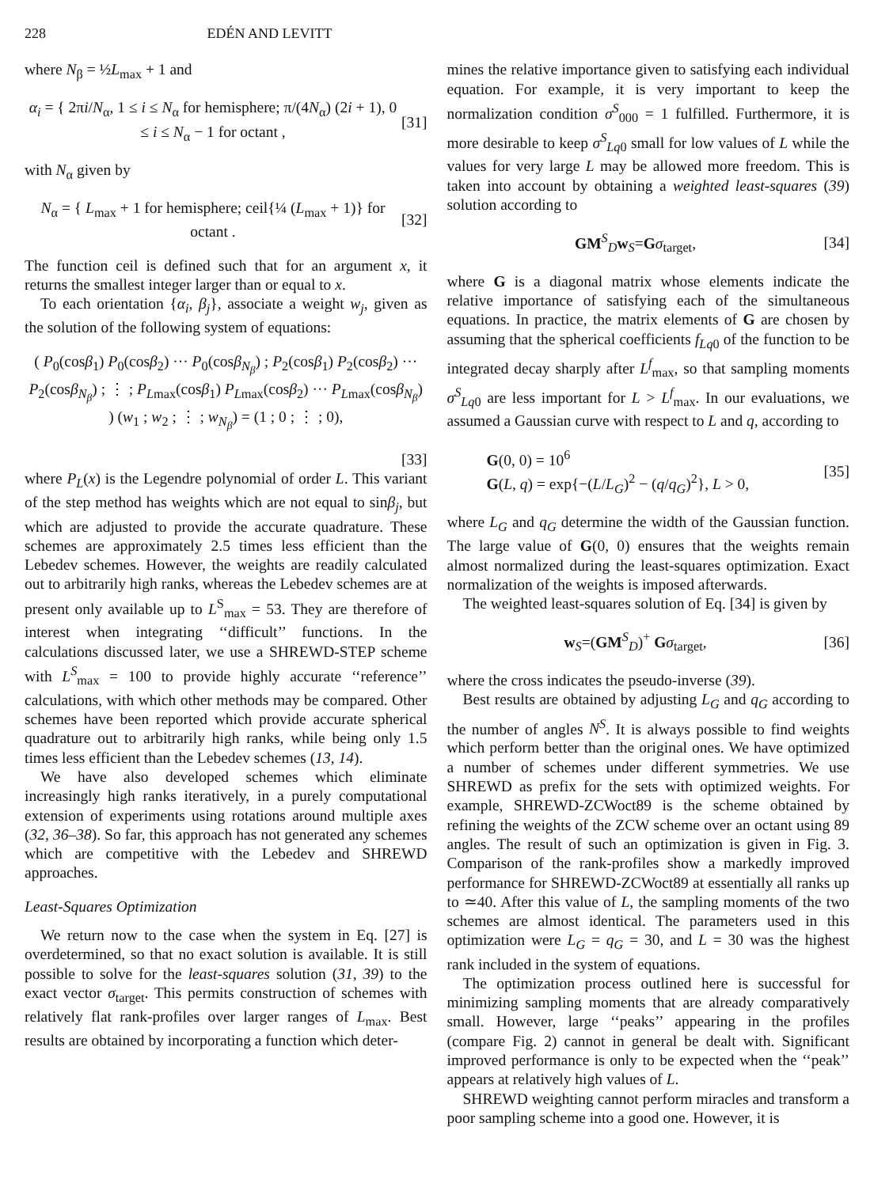228 EDÉN AND LEVITT
where N<sub>β</sub> = ½L<sub>max</sub> + 1 and
α<sub>i</sub> = { 2πi/N<sub>α</sub>, 1 ≤ i ≤ N<sub>α</sub> for hemisphere; π/(4N<sub>α</sub>) (2i + 1), 0 ≤ i ≤ N<sub>α</sub> − 1 for octant , [31]
with N<sub>α</sub> given by
N<sub>α</sub> = { L<sub>max</sub> + 1 for hemisphere; ceil{¼ (L<sub>max</sub> + 1)} for octant . [32]
The function ceil is defined such that for an argument x, it returns the smallest integer larger than or equal to x.
To each orientation {α<sub>i</sub>, β<sub>j</sub>}, associate a weight w<sub>j</sub>, given as the solution of the following system of equations:
( P<sub>0</sub>(cosβ<sub>1</sub>) P<sub>0</sub>(cosβ<sub>2</sub>) ··· P<sub>0</sub>(cosβ<sub>N<sub>β</sub></sub>) ; P<sub>2</sub>(cosβ<sub>1</sub>) P<sub>2</sub>(cosβ<sub>2</sub>) ··· P<sub>2</sub>(cosβ<sub>N<sub>β</sub></sub>) ; ⋮ ; P<sub>L</sub><sub>max</sub>(cosβ<sub>1</sub>) P<sub>L</sub><sub>max</sub>(cosβ<sub>2</sub>) ··· P<sub>L</sub><sub>max</sub>(cosβ<sub>N<sub>β</sub></sub>) ) (w<sub>1</sub> ; w<sub>2</sub> ; ⋮ ; w<sub>N<sub>β</sub></sub>) = (1 ; 0 ; ⋮ ; 0),
[33]
where P<sub>L</sub>(x) is the Legendre polynomial of order L. This variant of the step method has weights which are not equal to sinβ<sub>j</sub>, but which are adjusted to provide the accurate quadrature. These schemes are approximately 2.5 times less efficient than the Lebedev schemes. However, the weights are readily calculated out to arbitrarily high ranks, whereas the Lebedev schemes are at present only available up to L<sup>S</sup><sub>max</sub> = 53. They are therefore of interest when integrating ‘‘difficult’’ functions. In the calculations discussed later, we use a SHREWD-STEP scheme with L<sup>S</sup><sub>max</sub> = 100 to provide highly accurate ‘‘reference’’ calculations, with which other methods may be compared. Other schemes have been reported which provide accurate spherical quadrature out to arbitrarily high ranks, while being only 1.5 times less efficient than the Lebedev schemes (13, 14).
We have also developed schemes which eliminate increasingly high ranks iteratively, in a purely computational extension of experiments using rotations around multiple axes (32, 36–38). So far, this approach has not generated any schemes which are competitive with the Lebedev and SHREWD approaches.
Least-Squares Optimization
We return now to the case when the system in Eq. [27] is overdetermined, so that no exact solution is available. It is still possible to solve for the least-squares solution (31, 39) to the exact vector σ<sub>target</sub>. This permits construction of schemes with relatively flat rank-profiles over larger ranges of L<sub>max</sub>. Best results are obtained by incorporating a function which deter-
mines the relative importance given to satisfying each individual equation. For example, it is very important to keep the normalization condition σ<sup>S</sup><sub>000</sub> = 1 fulfilled. Furthermore, it is more desirable to keep σ<sup>S</sup><sub>Lq0</sub> small for low values of L while the values for very large L may be allowed more freedom. This is taken into account by obtaining a weighted least-squares (39) solution according to
GM<sup>S</sup><sub>D</sub>w<sub>S</sub>=Gσ<sub>target</sub>, [34]
where G is a diagonal matrix whose elements indicate the relative importance of satisfying each of the simultaneous equations. In practice, the matrix elements of G are chosen by assuming that the spherical coefficients f<sub>Lq</sub><sub>0</sub> of the function to be integrated decay sharply after L<sup>f</sup><sub>max</sub>, so that sampling moments σ<sup>S</sup><sub>Lq0</sub> are less important for L > L<sup>f</sup><sub>max</sub>. In our evaluations, we assumed a Gaussian curve with respect to L and q, according to
G(0, 0) = 10<sup>6</sup>
G(L, q) = exp{−(L/L<sub>G</sub>)<sup>2</sup> − (q/q<sub>G</sub>)<sup>2</sup>}, L > 0, [35]
where L<sub>G</sub> and q<sub>G</sub> determine the width of the Gaussian function. The large value of G(0, 0) ensures that the weights remain almost normalized during the least-squares optimization. Exact normalization of the weights is imposed afterwards.
The weighted least-squares solution of Eq. [34] is given by
w<sub>S</sub>=(GM<sup>S</sup><sub>D</sub>)<sup>+</sup> Gσ<sub>target</sub>, [36]
where the cross indicates the pseudo-inverse (39).
Best results are obtained by adjusting L<sub>G</sub> and q<sub>G</sub> according to the number of angles N<sup>S</sup>. It is always possible to find weights which perform better than the original ones. We have optimized a number of schemes under different symmetries. We use SHREWD as prefix for the sets with optimized weights. For example, SHREWD-ZCWoct89 is the scheme obtained by refining the weights of the ZCW scheme over an octant using 89 angles. The result of such an optimization is given in Fig. 3. Comparison of the rank-profiles show a markedly improved performance for SHREWD-ZCWoct89 at essentially all ranks up to ≃40. After this value of L, the sampling moments of the two schemes are almost identical. The parameters used in this optimization were L<sub>G</sub> = q<sub>G</sub> = 30, and L = 30 was the highest rank included in the system of equations.
The optimization process outlined here is successful for minimizing sampling moments that are already comparatively small. However, large ‘‘peaks’’ appearing in the profiles (compare Fig. 2) cannot in general be dealt with. Significant improved performance is only to be expected when the ‘‘peak’’ appears at relatively high values of L.
SHREWD weighting cannot perform miracles and transform a poor sampling scheme into a good one. However, it is